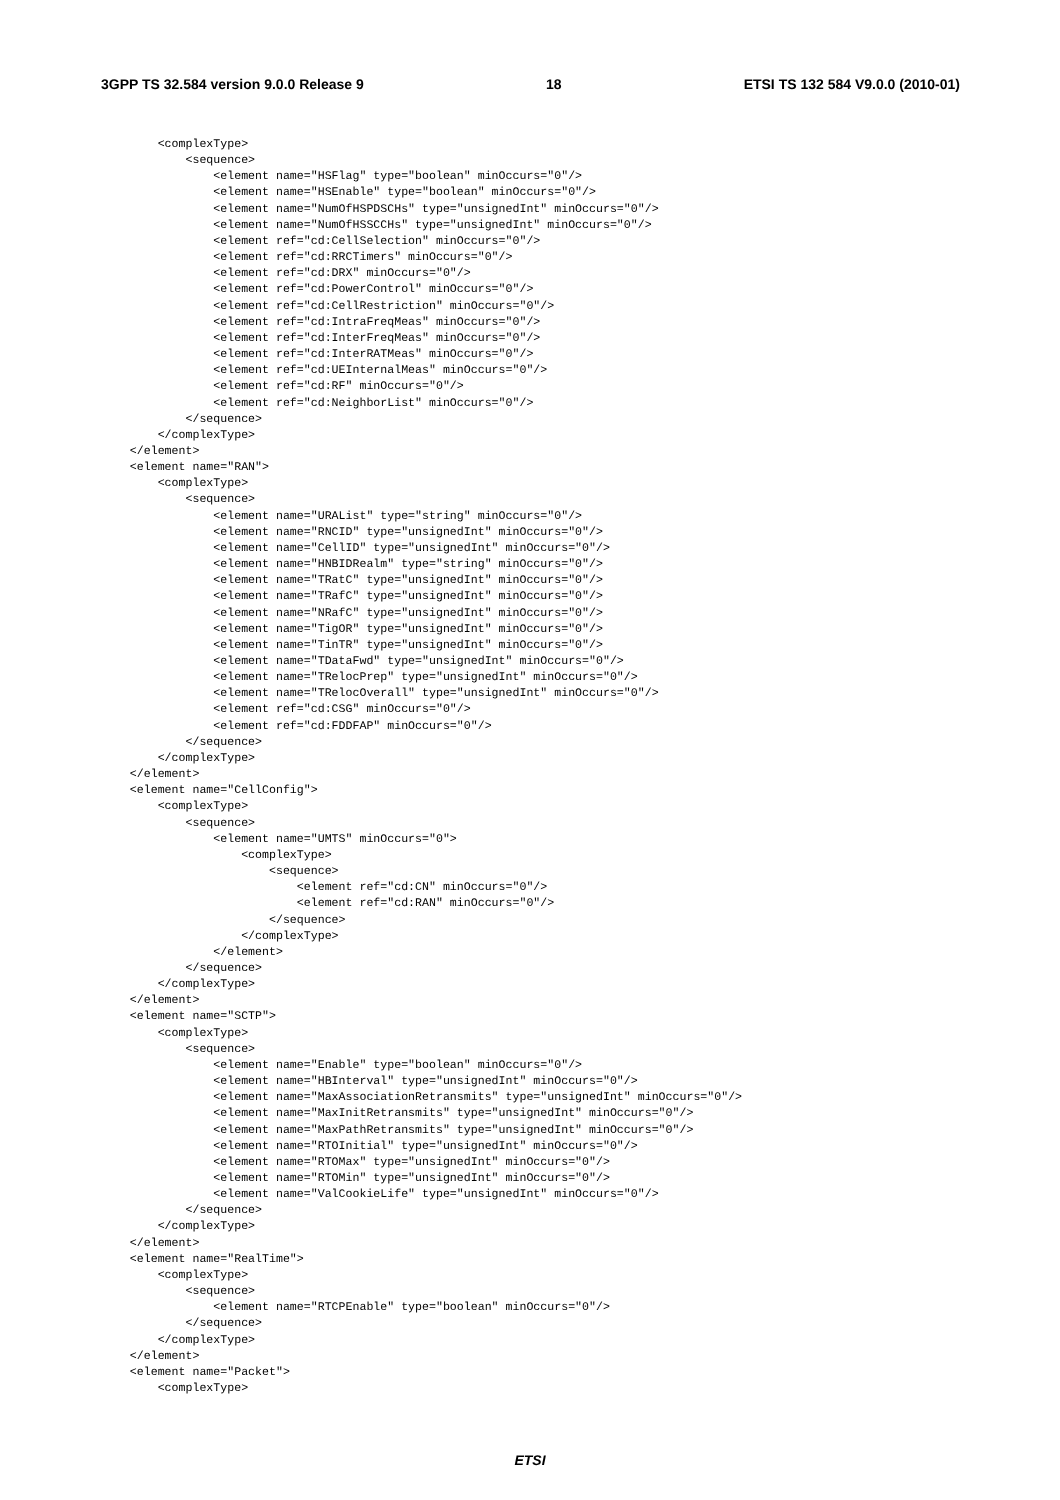3GPP TS 32.584 version 9.0.0 Release 9 18 ETSI TS 132 584 V9.0.0 (2010-01)
        <complexType>
            <sequence>
                <element name="HSFlag" type="boolean" minOccurs="0"/>
                <element name="HSEnable" type="boolean" minOccurs="0"/>
                <element name="NumOfHSPDSCHs" type="unsignedInt" minOccurs="0"/>
                <element name="NumOfHSSCCHs" type="unsignedInt" minOccurs="0"/>
                <element ref="cd:CellSelection" minOccurs="0"/>
                <element ref="cd:RRCTimers" minOccurs="0"/>
                <element ref="cd:DRX" minOccurs="0"/>
                <element ref="cd:PowerControl" minOccurs="0"/>
                <element ref="cd:CellRestriction" minOccurs="0"/>
                <element ref="cd:IntraFreqMeas" minOccurs="0"/>
                <element ref="cd:InterFreqMeas" minOccurs="0"/>
                <element ref="cd:InterRATMeas" minOccurs="0"/>
                <element ref="cd:UEInternalMeas" minOccurs="0"/>
                <element ref="cd:RF" minOccurs="0"/>
                <element ref="cd:NeighborList" minOccurs="0"/>
            </sequence>
        </complexType>
    </element>
    <element name="RAN">
        <complexType>
            <sequence>
                <element name="URAList" type="string" minOccurs="0"/>
                <element name="RNCID" type="unsignedInt" minOccurs="0"/>
                <element name="CellID" type="unsignedInt" minOccurs="0"/>
                <element name="HNBIDRealm" type="string" minOccurs="0"/>
                <element name="TRatC" type="unsignedInt" minOccurs="0"/>
                <element name="TRafC" type="unsignedInt" minOccurs="0"/>
                <element name="NRafC" type="unsignedInt" minOccurs="0"/>
                <element name="TigOR" type="unsignedInt" minOccurs="0"/>
                <element name="TinTR" type="unsignedInt" minOccurs="0"/>
                <element name="TDataFwd" type="unsignedInt" minOccurs="0"/>
                <element name="TRelocPrep" type="unsignedInt" minOccurs="0"/>
                <element name="TRelocOverall" type="unsignedInt" minOccurs="0"/>
                <element ref="cd:CSG" minOccurs="0"/>
                <element ref="cd:FDDFAP" minOccurs="0"/>
            </sequence>
        </complexType>
    </element>
    <element name="CellConfig">
        <complexType>
            <sequence>
                <element name="UMTS" minOccurs="0">
                    <complexType>
                        <sequence>
                            <element ref="cd:CN" minOccurs="0"/>
                            <element ref="cd:RAN" minOccurs="0"/>
                        </sequence>
                    </complexType>
                </element>
            </sequence>
        </complexType>
    </element>
    <element name="SCTP">
        <complexType>
            <sequence>
                <element name="Enable" type="boolean" minOccurs="0"/>
                <element name="HBInterval" type="unsignedInt" minOccurs="0"/>
                <element name="MaxAssociationRetransmits" type="unsignedInt" minOccurs="0"/>
                <element name="MaxInitRetransmits" type="unsignedInt" minOccurs="0"/>
                <element name="MaxPathRetransmits" type="unsignedInt" minOccurs="0"/>
                <element name="RTOInitial" type="unsignedInt" minOccurs="0"/>
                <element name="RTOMax" type="unsignedInt" minOccurs="0"/>
                <element name="RTOMin" type="unsignedInt" minOccurs="0"/>
                <element name="ValCookieLife" type="unsignedInt" minOccurs="0"/>
            </sequence>
        </complexType>
    </element>
    <element name="RealTime">
        <complexType>
            <sequence>
                <element name="RTCPEnable" type="boolean" minOccurs="0"/>
            </sequence>
        </complexType>
    </element>
    <element name="Packet">
        <complexType>
ETSI